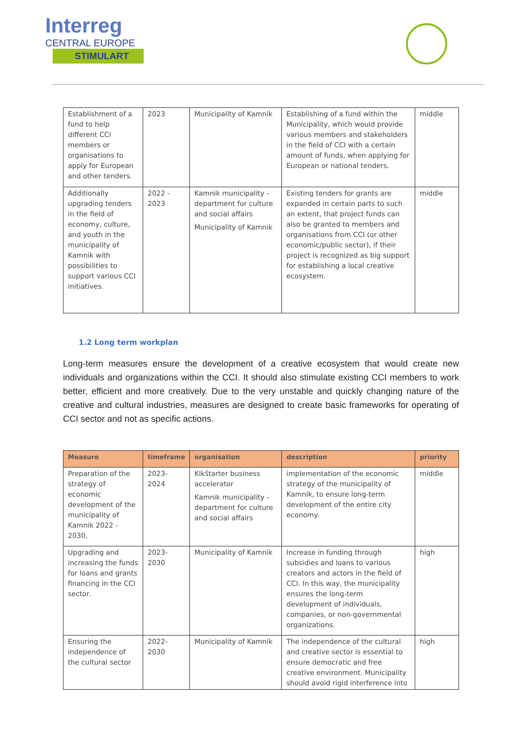Interreg
CENTRAL EUROPE
STIMULART
| Establishment of a fund to help different CCI members or organisations to apply for European and other tenders. | 2023 | Municipality of Kamnik | Establishing of a fund within the Municipality, which would provide various members and stakeholders in the field of CCI with a certain amount of funds, when applying for European or national tenders. | middle |
| Additionally upgrading tenders in the field of economy, culture, and youth in the municipality of Kamnik with possibilities to support various CCI initiatives. | 2022 - 2023 | Kamnik municipality - department for culture and social affairs Municipality of Kamnik | Existing tenders for grants are expanded in certain parts to such an extent, that project funds can also be granted to members and organisations from CCI (or other economic/public sector), if their project is recognized as big support for establishing a local creative ecosystem. | middle |
1.2 Long term workplan
Long-term measures ensure the development of a creative ecosystem that would create new individuals and organizations within the CCI. It should also stimulate existing CCI members to work better, efficient and more creatively. Due to the very unstable and quickly changing nature of the creative and cultural industries, measures are designed to create basic frameworks for operating of CCI sector and not as specific actions.
| Measure | timeframe | organisation | description | priority |
| --- | --- | --- | --- | --- |
| Preparation of the strategy of economic development of the municipality of Kamnik 2022 - 2030, | 2023-2024 | Kikštarter business accelerator Kamnik municipality - department for culture and social affairs | implementation of the economic strategy of the municipality of Kamnik, to ensure long-term development of the entire city economy. | middle |
| Upgrading and increasing the funds for loans and grants financing in the CCI sector. | 2023-2030 | Municipality of Kamnik | Increase in funding through subsidies and loans to various creators and actors in the field of CCI. In this way, the municipality ensures the long-term development of individuals, companies, or non-governmental organizations. | high |
| Ensuring the independence of the cultural sector | 2022-2030 | Municipality of Kamnik | The independence of the cultural and creative sector is essential to ensure democratic and free creative environment. Municipality should avoid rigid interference into | high |